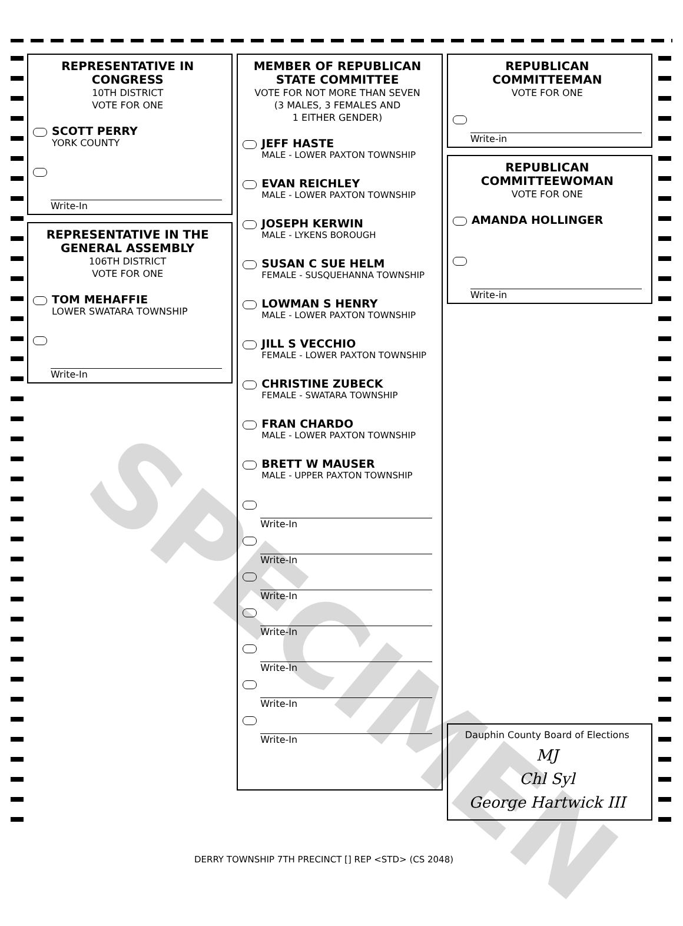REPRESENTATIVE IN CONGRESS
10TH DISTRICT
VOTE FOR ONE
SCOTT PERRY
YORK COUNTY
Write-In
REPRESENTATIVE IN THE GENERAL ASSEMBLY
106TH DISTRICT
VOTE FOR ONE
TOM MEHAFFIE
LOWER SWATARA TOWNSHIP
Write-In
MEMBER OF REPUBLICAN STATE COMMITTEE
VOTE FOR NOT MORE THAN SEVEN
(3 MALES, 3 FEMALES AND
1 EITHER GENDER)
JEFF HASTE
MALE - LOWER PAXTON TOWNSHIP
EVAN REICHLEY
MALE - LOWER PAXTON TOWNSHIP
JOSEPH KERWIN
MALE - LYKENS BOROUGH
SUSAN C SUE HELM
FEMALE - SUSQUEHANNA TOWNSHIP
LOWMAN S HENRY
MALE - LOWER PAXTON TOWNSHIP
JILL S VECCHIO
FEMALE - LOWER PAXTON TOWNSHIP
CHRISTINE ZUBECK
FEMALE - SWATARA TOWNSHIP
FRAN CHARDO
MALE - LOWER PAXTON TOWNSHIP
BRETT W MAUSER
MALE - UPPER PAXTON TOWNSHIP
Write-In
Write-In
Write-In
Write-In
Write-In
Write-In
Write-In
REPUBLICAN COMMITTEEMAN
VOTE FOR ONE
Write-in
REPUBLICAN COMMITTEEWOMAN
VOTE FOR ONE
AMANDA HOLLINGER
Write-in
Dauphin County Board of Elections
MJ
Chl Syl
George Hartwick III
SPECIMEN
DERRY TOWNSHIP 7TH PRECINCT [] REP <STD> (CS 2048)